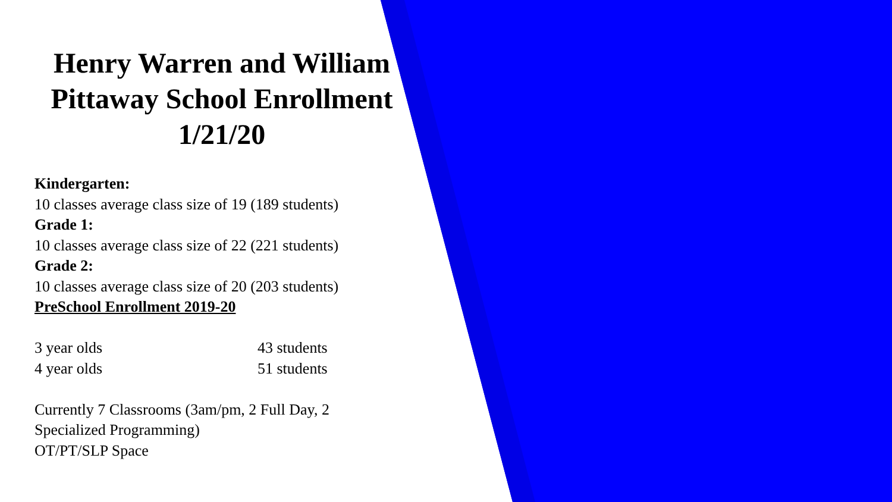Henry Warren and William Pittaway School Enrollment 1/21/20
Kindergarten:
10 classes average class size of 19 (189 students)
Grade 1:
10 classes average class size of 22 (221 students)
Grade 2:
10 classes average class size of 20 (203 students)
PreSchool Enrollment 2019-20
3 year olds 43 students
4 year olds 51 students
Currently 7 Classrooms (3am/pm, 2 Full Day, 2
Specialized Programming)
OT/PT/SLP Space